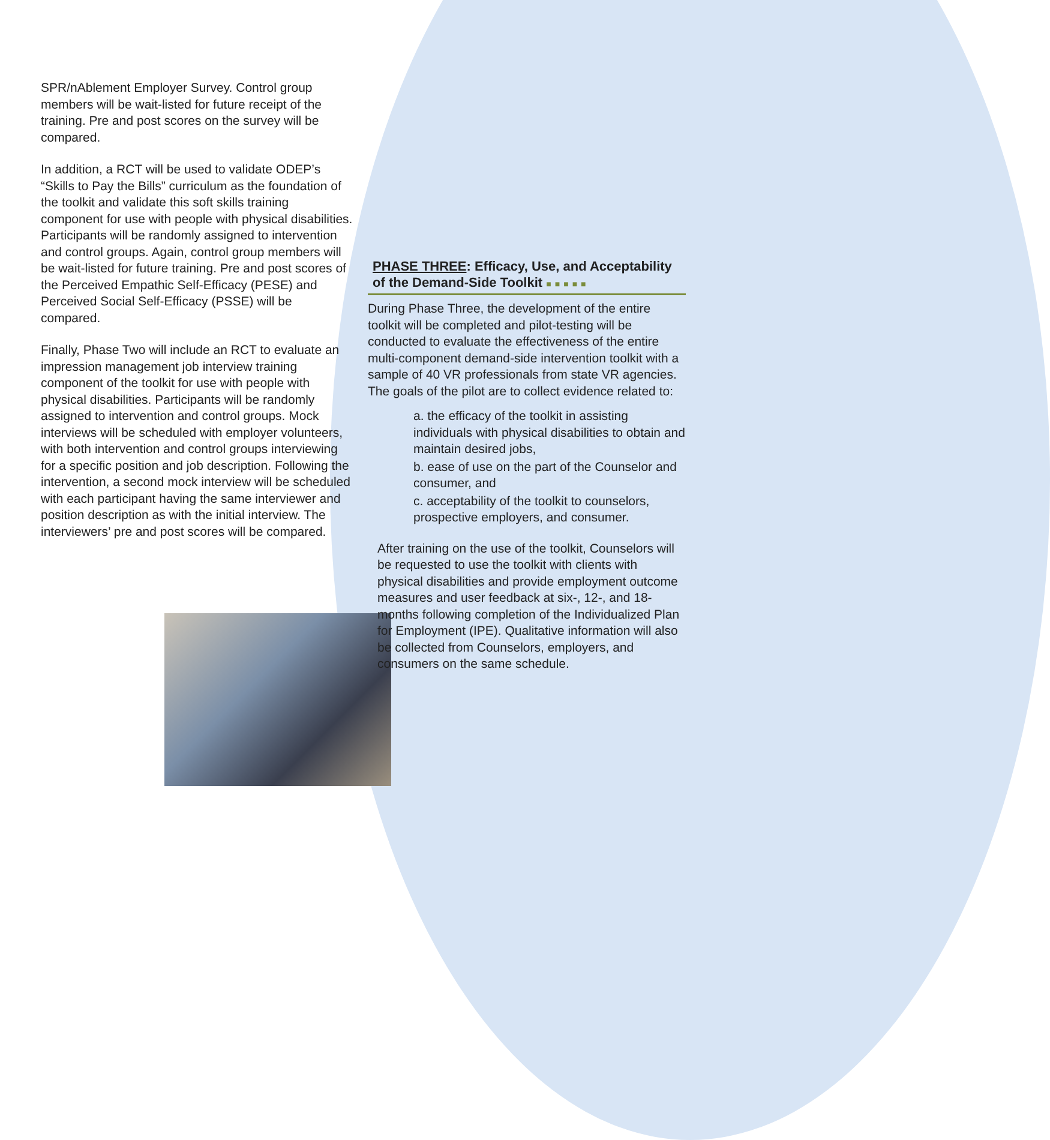SPR/nAblement Employer Survey. Control group members will be wait-listed for future receipt of the training. Pre and post scores on the survey will be compared.
In addition, a RCT will be used to validate ODEP’s “Skills to Pay the Bills” curriculum as the foundation of the toolkit and validate this soft skills training component for use with people with physical disabilities. Participants will be randomly assigned to intervention and control groups. Again, control group members will be wait-listed for future training. Pre and post scores of the Perceived Empathic Self-Efficacy (PESE) and Perceived Social Self-Efficacy (PSSE) will be compared.
Finally, Phase Two will include an RCT to evaluate an impression management job interview training component of the toolkit for use with people with physical disabilities. Participants will be randomly assigned to intervention and control groups. Mock interviews will be scheduled with employer volunteers, with both intervention and control groups interviewing for a specific position and job description. Following the intervention, a second mock interview will be scheduled with each participant having the same interviewer and position description as with the initial interview. The interviewers’ pre and post scores will be compared.
PHASE THREE: Efficacy, Use, and Acceptability of the Demand-Side Toolkit ■■■■■
During Phase Three, the development of the entire toolkit will be completed and pilot-testing will be conducted to evaluate the effectiveness of the entire multi-component demand-side intervention toolkit with a sample of 40 VR professionals from state VR agencies. The goals of the pilot are to collect evidence related to:
a. the efficacy of the toolkit in assisting individuals with physical disabilities to obtain and maintain desired jobs,
b. ease of use on the part of the Counselor and consumer, and
c. acceptability of the toolkit to counselors, prospective employers, and consumer.
After training on the use of the toolkit, Counselors will be requested to use the toolkit with clients with physical disabilities and provide employment outcome measures and user feedback at six-, 12-, and 18-months following completion of the Individualized Plan for Employment (IPE). Qualitative information will also be collected from Counselors, employers, and consumers on the same schedule.